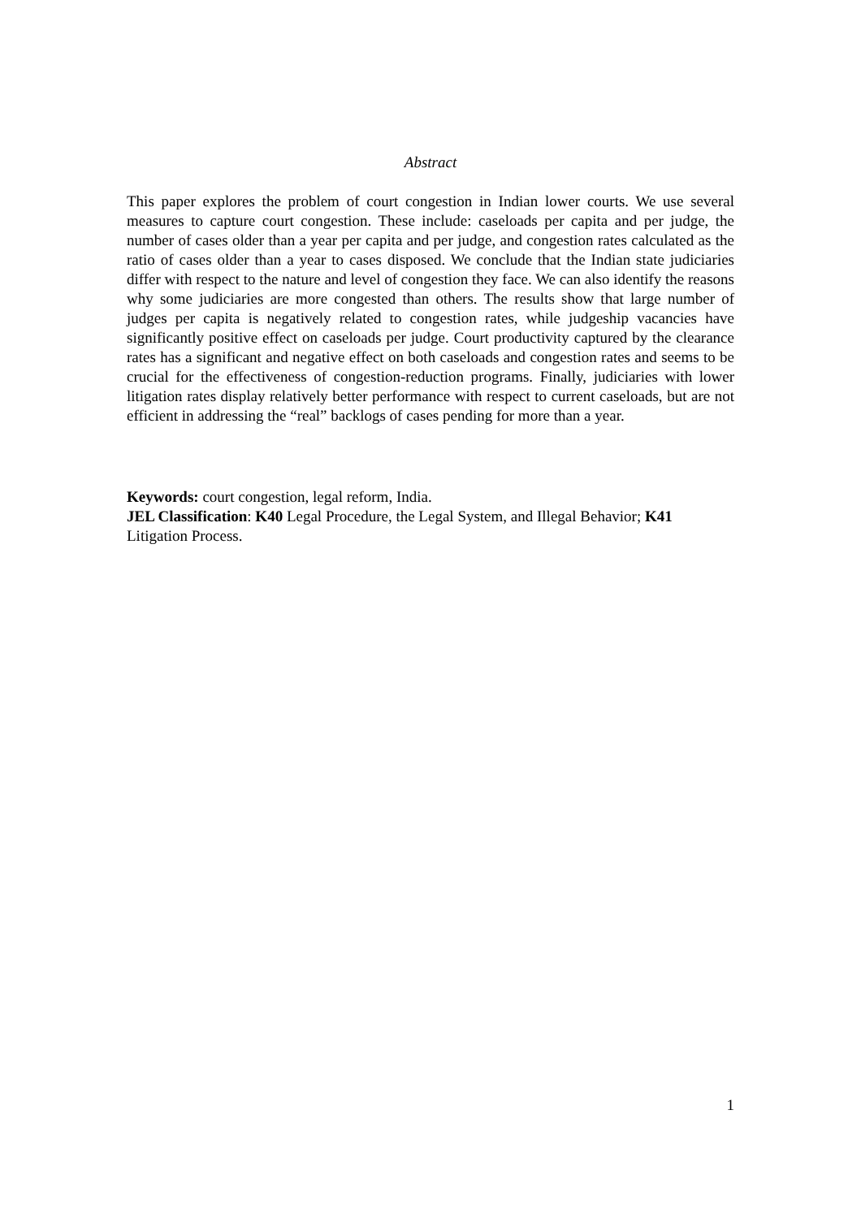Abstract
This paper explores the problem of court congestion in Indian lower courts. We use several measures to capture court congestion. These include: caseloads per capita and per judge, the number of cases older than a year per capita and per judge, and congestion rates calculated as the ratio of cases older than a year to cases disposed. We conclude that the Indian state judiciaries differ with respect to the nature and level of congestion they face. We can also identify the reasons why some judiciaries are more congested than others. The results show that large number of judges per capita is negatively related to congestion rates, while judgeship vacancies have significantly positive effect on caseloads per judge. Court productivity captured by the clearance rates has a significant and negative effect on both caseloads and congestion rates and seems to be crucial for the effectiveness of congestion-reduction programs. Finally, judiciaries with lower litigation rates display relatively better performance with respect to current caseloads, but are not efficient in addressing the “real” backlogs of cases pending for more than a year.
Keywords: court congestion, legal reform, India.
JEL Classification: K40 Legal Procedure, the Legal System, and Illegal Behavior; K41 Litigation Process.
1